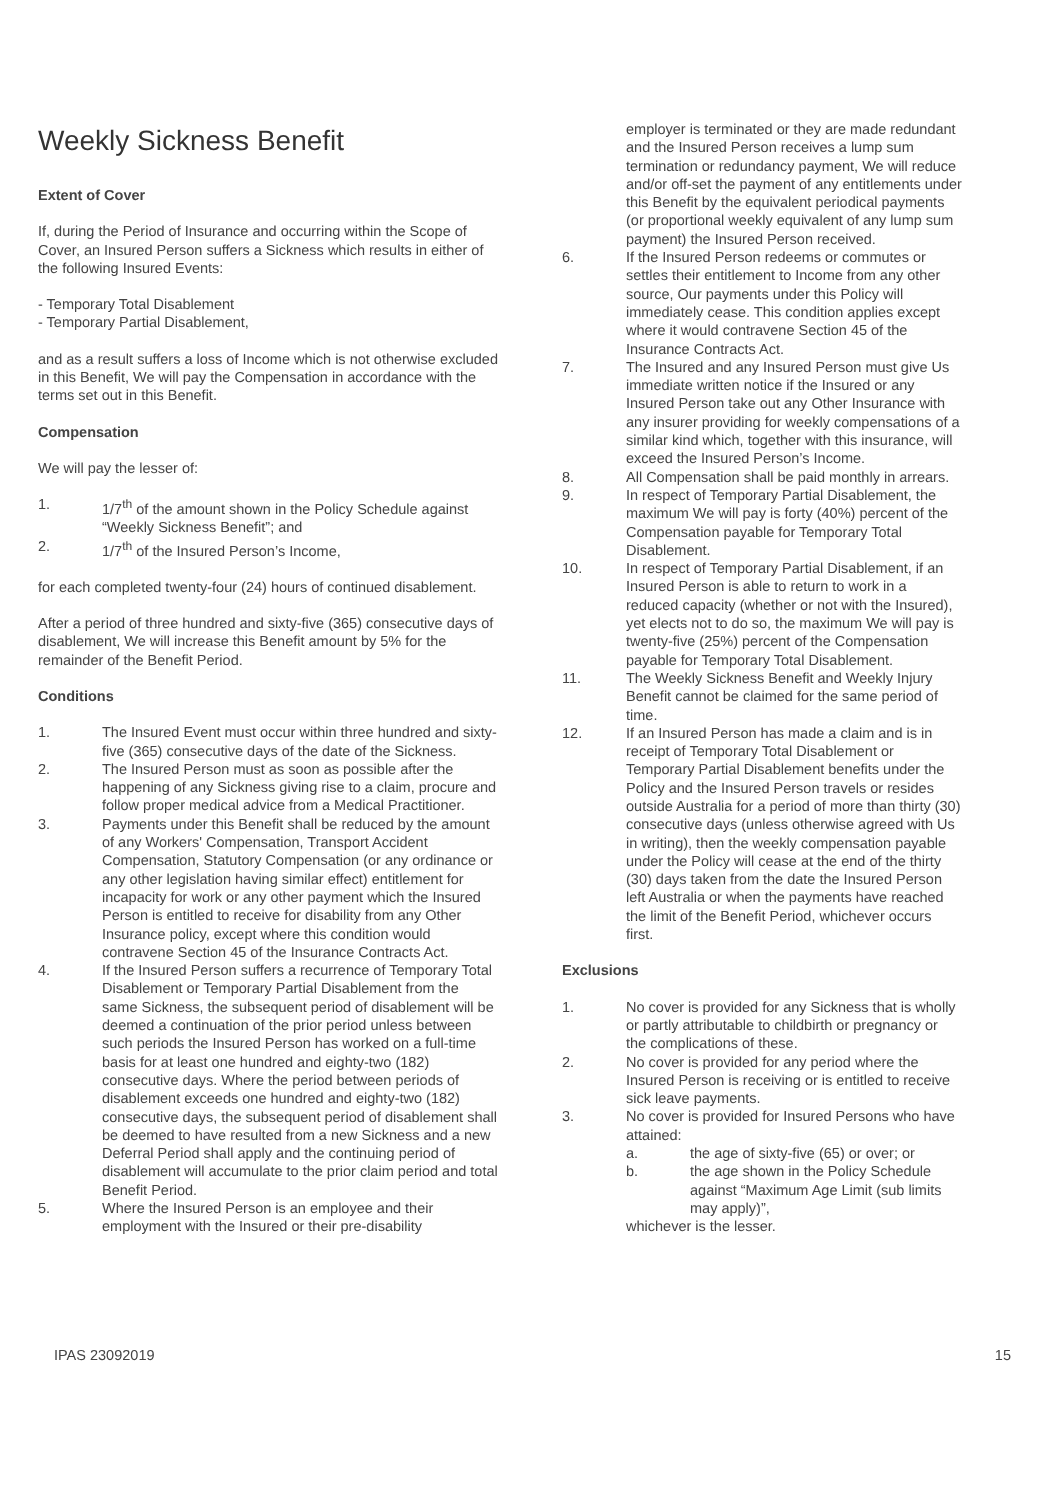Weekly Sickness Benefit
Extent of Cover
If, during the Period of Insurance and occurring within the Scope of Cover, an Insured Person suffers a Sickness which results in either of the following Insured Events:
- Temporary Total Disablement
- Temporary Partial Disablement,
and as a result suffers a loss of Income which is not otherwise excluded in this Benefit, We will pay the Compensation in accordance with the terms set out in this Benefit.
Compensation
We will pay the lesser of:
1. 1/7<sup>th</sup> of the amount shown in the Policy Schedule against “Weekly Sickness Benefit”; and
2. 1/7<sup>th</sup> of the Insured Person’s Income,
for each completed twenty-four (24) hours of continued disablement.
After a period of three hundred and sixty-five (365) consecutive days of disablement, We will increase this Benefit amount by 5% for the remainder of the Benefit Period.
Conditions
1. The Insured Event must occur within three hundred and sixty-five (365) consecutive days of the date of the Sickness.
2. The Insured Person must as soon as possible after the happening of any Sickness giving rise to a claim, procure and follow proper medical advice from a Medical Practitioner.
3. Payments under this Benefit shall be reduced by the amount of any Workers' Compensation, Transport Accident Compensation, Statutory Compensation (or any ordinance or any other legislation having similar effect) entitlement for incapacity for work or any other payment which the Insured Person is entitled to receive for disability from any Other Insurance policy, except where this condition would contravene Section 45 of the Insurance Contracts Act.
4. If the Insured Person suffers a recurrence of Temporary Total Disablement or Temporary Partial Disablement from the same Sickness, the subsequent period of disablement will be deemed a continuation of the prior period unless between such periods the Insured Person has worked on a full-time basis for at least one hundred and eighty-two (182) consecutive days. Where the period between periods of disablement exceeds one hundred and eighty-two (182) consecutive days, the subsequent period of disablement shall be deemed to have resulted from a new Sickness and a new Deferral Period shall apply and the continuing period of disablement will accumulate to the prior claim period and total Benefit Period.
5. Where the Insured Person is an employee and their employment with the Insured or their pre-disability
employer is terminated or they are made redundant and the Insured Person receives a lump sum termination or redundancy payment, We will reduce and/or off-set the payment of any entitlements under this Benefit by the equivalent periodical payments (or proportional weekly equivalent of any lump sum payment) the Insured Person received.
6. If the Insured Person redeems or commutes or settles their entitlement to Income from any other source, Our payments under this Policy will immediately cease. This condition applies except where it would contravene Section 45 of the Insurance Contracts Act.
7. The Insured and any Insured Person must give Us immediate written notice if the Insured or any Insured Person take out any Other Insurance with any insurer providing for weekly compensations of a similar kind which, together with this insurance, will exceed the Insured Person’s Income.
8. All Compensation shall be paid monthly in arrears.
9. In respect of Temporary Partial Disablement, the maximum We will pay is forty (40%) percent of the Compensation payable for Temporary Total Disablement.
10. In respect of Temporary Partial Disablement, if an Insured Person is able to return to work in a reduced capacity (whether or not with the Insured), yet elects not to do so, the maximum We will pay is twenty-five (25%) percent of the Compensation payable for Temporary Total Disablement.
11. The Weekly Sickness Benefit and Weekly Injury Benefit cannot be claimed for the same period of time.
12. If an Insured Person has made a claim and is in receipt of Temporary Total Disablement or Temporary Partial Disablement benefits under the Policy and the Insured Person travels or resides outside Australia for a period of more than thirty (30) consecutive days (unless otherwise agreed with Us in writing), then the weekly compensation payable under the Policy will cease at the end of the thirty (30) days taken from the date the Insured Person left Australia or when the payments have reached the limit of the Benefit Period, whichever occurs first.
Exclusions
1. No cover is provided for any Sickness that is wholly or partly attributable to childbirth or pregnancy or the complications of these.
2. No cover is provided for any period where the Insured Person is receiving or is entitled to receive sick leave payments.
3. No cover is provided for Insured Persons who have attained:
a. the age of sixty-five (65) or over; or
b. the age shown in the Policy Schedule against “Maximum Age Limit (sub limits may apply)”,
whichever is the lesser.
IPAS 23092019 15